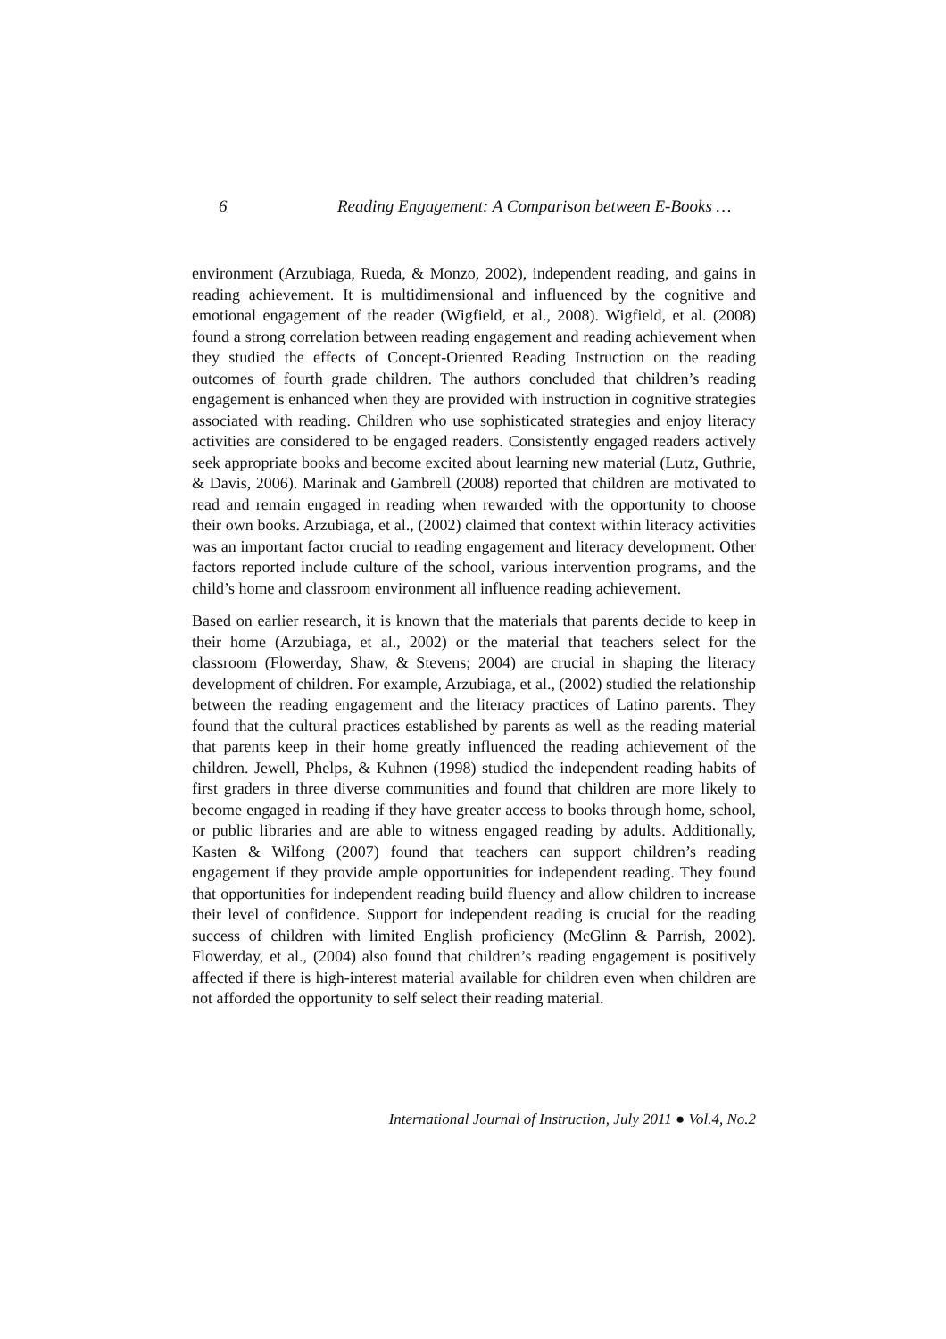6 Reading Engagement: A Comparison between E-Books …
environment (Arzubiaga, Rueda, & Monzo, 2002), independent reading, and gains in reading achievement. It is multidimensional and influenced by the cognitive and emotional engagement of the reader (Wigfield, et al., 2008). Wigfield, et al. (2008) found a strong correlation between reading engagement and reading achievement when they studied the effects of Concept-Oriented Reading Instruction on the reading outcomes of fourth grade children. The authors concluded that children’s reading engagement is enhanced when they are provided with instruction in cognitive strategies associated with reading. Children who use sophisticated strategies and enjoy literacy activities are considered to be engaged readers. Consistently engaged readers actively seek appropriate books and become excited about learning new material (Lutz, Guthrie, & Davis, 2006). Marinak and Gambrell (2008) reported that children are motivated to read and remain engaged in reading when rewarded with the opportunity to choose their own books. Arzubiaga, et al., (2002) claimed that context within literacy activities was an important factor crucial to reading engagement and literacy development. Other factors reported include culture of the school, various intervention programs, and the child’s home and classroom environment all influence reading achievement.
Based on earlier research, it is known that the materials that parents decide to keep in their home (Arzubiaga, et al., 2002) or the material that teachers select for the classroom (Flowerday, Shaw, & Stevens; 2004) are crucial in shaping the literacy development of children. For example, Arzubiaga, et al., (2002) studied the relationship between the reading engagement and the literacy practices of Latino parents. They found that the cultural practices established by parents as well as the reading material that parents keep in their home greatly influenced the reading achievement of the children. Jewell, Phelps, & Kuhnen (1998) studied the independent reading habits of first graders in three diverse communities and found that children are more likely to become engaged in reading if they have greater access to books through home, school, or public libraries and are able to witness engaged reading by adults. Additionally, Kasten & Wilfong (2007) found that teachers can support children’s reading engagement if they provide ample opportunities for independent reading. They found that opportunities for independent reading build fluency and allow children to increase their level of confidence. Support for independent reading is crucial for the reading success of children with limited English proficiency (McGlinn & Parrish, 2002). Flowerday, et al., (2004) also found that children’s reading engagement is positively affected if there is high-interest material available for children even when children are not afforded the opportunity to self select their reading material.
International Journal of Instruction, July 2011 ● Vol.4, No.2